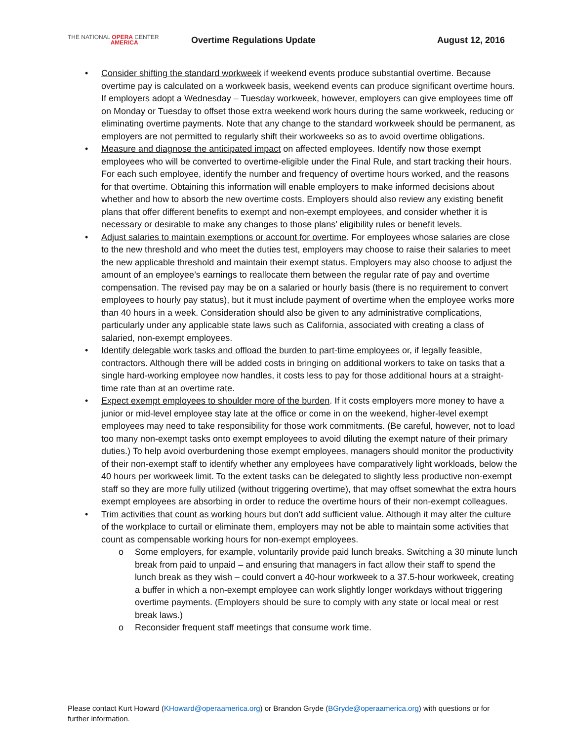THE NATIONAL OPERA CENTER
AMERICA
Overtime Regulations Update August 12, 2016
Consider shifting the standard workweek if weekend events produce substantial overtime. Because overtime pay is calculated on a workweek basis, weekend events can produce significant overtime hours. If employers adopt a Wednesday – Tuesday workweek, however, employers can give employees time off on Monday or Tuesday to offset those extra weekend work hours during the same workweek, reducing or eliminating overtime payments. Note that any change to the standard workweek should be permanent, as employers are not permitted to regularly shift their workweeks so as to avoid overtime obligations.
Measure and diagnose the anticipated impact on affected employees. Identify now those exempt employees who will be converted to overtime-eligible under the Final Rule, and start tracking their hours. For each such employee, identify the number and frequency of overtime hours worked, and the reasons for that overtime. Obtaining this information will enable employers to make informed decisions about whether and how to absorb the new overtime costs. Employers should also review any existing benefit plans that offer different benefits to exempt and non-exempt employees, and consider whether it is necessary or desirable to make any changes to those plans’ eligibility rules or benefit levels.
Adjust salaries to maintain exemptions or account for overtime. For employees whose salaries are close to the new threshold and who meet the duties test, employers may choose to raise their salaries to meet the new applicable threshold and maintain their exempt status. Employers may also choose to adjust the amount of an employee’s earnings to reallocate them between the regular rate of pay and overtime compensation. The revised pay may be on a salaried or hourly basis (there is no requirement to convert employees to hourly pay status), but it must include payment of overtime when the employee works more than 40 hours in a week. Consideration should also be given to any administrative complications, particularly under any applicable state laws such as California, associated with creating a class of salaried, non-exempt employees.
Identify delegable work tasks and offload the burden to part-time employees or, if legally feasible, contractors. Although there will be added costs in bringing on additional workers to take on tasks that a single hard-working employee now handles, it costs less to pay for those additional hours at a straight-time rate than at an overtime rate.
Expect exempt employees to shoulder more of the burden. If it costs employers more money to have a junior or mid-level employee stay late at the office or come in on the weekend, higher-level exempt employees may need to take responsibility for those work commitments. (Be careful, however, not to load too many non-exempt tasks onto exempt employees to avoid diluting the exempt nature of their primary duties.) To help avoid overburdening those exempt employees, managers should monitor the productivity of their non-exempt staff to identify whether any employees have comparatively light workloads, below the 40 hours per workweek limit. To the extent tasks can be delegated to slightly less productive non-exempt staff so they are more fully utilized (without triggering overtime), that may offset somewhat the extra hours exempt employees are absorbing in order to reduce the overtime hours of their non-exempt colleagues.
Trim activities that count as working hours but don’t add sufficient value. Although it may alter the culture of the workplace to curtail or eliminate them, employers may not be able to maintain some activities that count as compensable working hours for non-exempt employees.
Some employers, for example, voluntarily provide paid lunch breaks. Switching a 30 minute lunch break from paid to unpaid – and ensuring that managers in fact allow their staff to spend the lunch break as they wish – could convert a 40-hour workweek to a 37.5-hour workweek, creating a buffer in which a non-exempt employee can work slightly longer workdays without triggering overtime payments. (Employers should be sure to comply with any state or local meal or rest break laws.)
Reconsider frequent staff meetings that consume work time.
Please contact Kurt Howard (KHoward@operaamerica.org) or Brandon Gryde (BGryde@operaamerica.org) with questions or for further information.